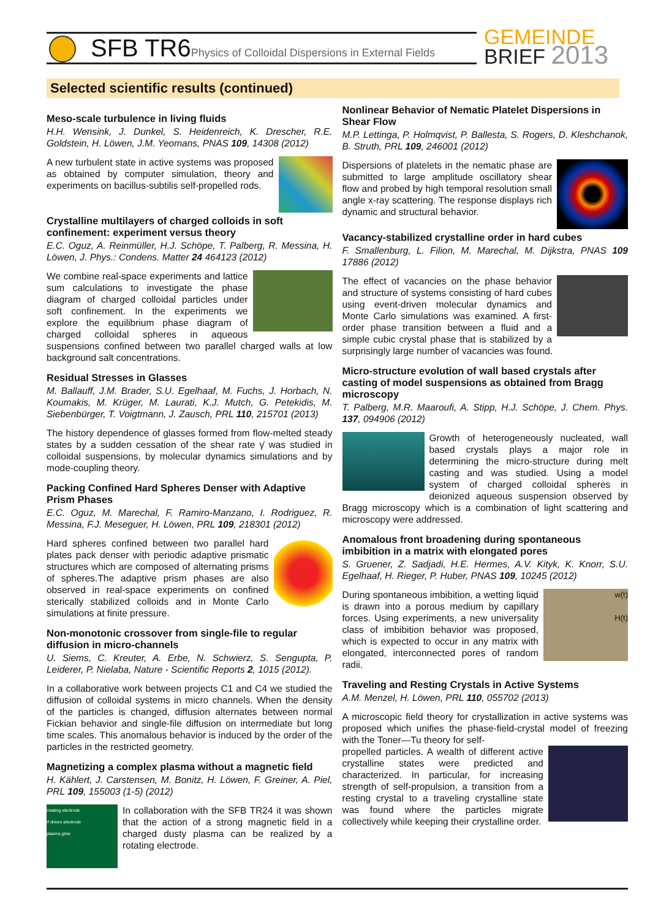SFB TR6Physics of Colloidal Dispersions in External Fields
GEMEINDE
BRIEF 2013
Selected scientific results (continued)
Meso-scale turbulence in living fluids
H.H. Wensink, J. Dunkel, S. Heidenreich, K. Drescher, R.E. Goldstein, H. Löwen, J.M. Yeomans, PNAS 109, 14308 (2012)
A new turbulent state in active systems was proposed as obtained by computer simulation, theory and experiments on bacillus-subtilis self-propelled rods.
Crystalline multilayers of charged colloids in soft confinement: experiment versus theory
E.C. Oguz, A. Reinmüller, H.J. Schöpe, T. Palberg, R. Messina, H. Löwen, J. Phys.: Condens. Matter 24 464123 (2012)
We combine real-space experiments and lattice sum calculations to investigate the phase diagram of charged colloidal particles under soft confinement. In the experiments we explore the equilibrium phase diagram of charged colloidal spheres in aqueous suspensions confined between two parallel charged walls at low background salt concentrations.
Residual Stresses in Glasses
M. Ballauff, J.M. Brader, S.U. Egelhaaf, M. Fuchs, J. Horbach, N. Koumakis, M. Krüger, M. Laurati, K.J. Mutch, G. Petekidis, M. Siebenbürger, T. Voigtmann, J. Zausch, PRL 110, 215701 (2013)
The history dependence of glasses formed from flow-melted steady states by a sudden cessation of the shear rate γ̇ was studied in colloidal suspensions, by molecular dynamics simulations and by mode-coupling theory.
Packing Confined Hard Spheres Denser with Adaptive Prism Phases
E.C. Oguz, M. Marechal, F. Ramiro-Manzano, I. Rodriguez, R. Messina, F.J. Meseguer, H. Löwen, PRL 109, 218301 (2012)
Hard spheres confined between two parallel hard plates pack denser with periodic adaptive prismatic structures which are composed of alternating prisms of spheres.The adaptive prism phases are also observed in real-space experiments on confined sterically stabilized colloids and in Monte Carlo simulations at finite pressure.
Non-monotonic crossover from single-file to regular diffusion in micro-channels
U. Siems, C. Kreuter, A. Erbe, N. Schwierz, S. Sengupta, P. Leiderer, P. Nielaba, Nature - Scientific Reports 2, 1015 (2012).
In a collaborative work between projects C1 and C4 we studied the diffusion of colloidal systems in micro channels. When the density of the particles is changed, diffusion alternates between normal Fickian behavior and single-file diffusion on intermediate but long time scales. This anomalous behavior is induced by the order of the particles in the restricted geometry.
Magnetizing a complex plasma without a magnetic field
H. Kählert, J. Carstensen, M. Bonitz, H. Löwen, F. Greiner, A. Piel, PRL 109, 155003 (1-5) (2012)
rotating electrode
rf driven electrode
plasma glow
In collaboration with the SFB TR24 it was shown that the action of a strong magnetic field in a charged dusty plasma can be realized by a rotating electrode.
Nonlinear Behavior of Nematic Platelet Dispersions in Shear Flow
M.P. Lettinga, P. Holmqvist, P. Ballesta, S. Rogers, D. Kleshchanok, B. Struth, PRL 109, 246001 (2012)
Dispersions of platelets in the nematic phase are submitted to large amplitude oscillatory shear flow and probed by high temporal resolution small angle x-ray scattering. The response displays rich dynamic and structural behavior.
Vacancy-stabilized crystalline order in hard cubes
F. Smallenburg, L. Filion, M. Marechal, M. Dijkstra, PNAS 109 17886 (2012)
The effect of vacancies on the phase behavior and structure of systems consisting of hard cubes using event-driven molecular dynamics and Monte Carlo simulations was examined. A first-order phase transition between a fluid and a simple cubic crystal phase that is stabilized by a surprisingly large number of vacancies was found.
Micro-structure evolution of wall based crystals after casting of model suspensions as obtained from Bragg microscopy
T. Palberg, M.R. Maaroufi, A. Stipp, H.J. Schöpe, J. Chem. Phys. 137, 094906 (2012)
Growth of heterogeneously nucleated, wall based crystals plays a major role in determining the micro-structure during melt casting and was studied. Using a model system of charged colloidal spheres in deionized aqueous suspension observed by Bragg microscopy which is a combination of light scattering and microscopy were addressed.
Anomalous front broadening during spontaneous imbibition in a matrix with elongated pores
S. Gruener, Z. Sadjadi, H.E. Hermes, A.V. Kityk, K. Knorr, S.U. Egelhaaf, H. Rieger, P. Huber, PNAS 109, 10245 (2012)
w(t)
H(t)
During spontaneous imbibition, a wetting liquid is drawn into a porous medium by capillary forces. Using experiments, a new universality class of imbibition behavior was proposed, which is expected to occur in any matrix with elongated, interconnected pores of random radii.
Traveling and Resting Crystals in Active Systems
A.M. Menzel, H. Löwen, PRL 110, 055702 (2013)
A microscopic field theory for crystallization in active systems was proposed which unifies the phase-field-crystal model of freezing with the Toner—Tu theory for self-
propelled particles. A wealth of different active crystalline states were predicted and characterized. In particular, for increasing strength of self-propulsion, a transition from a resting crystal to a traveling crystalline state was found where the particles migrate collectively while keeping their crystalline order.